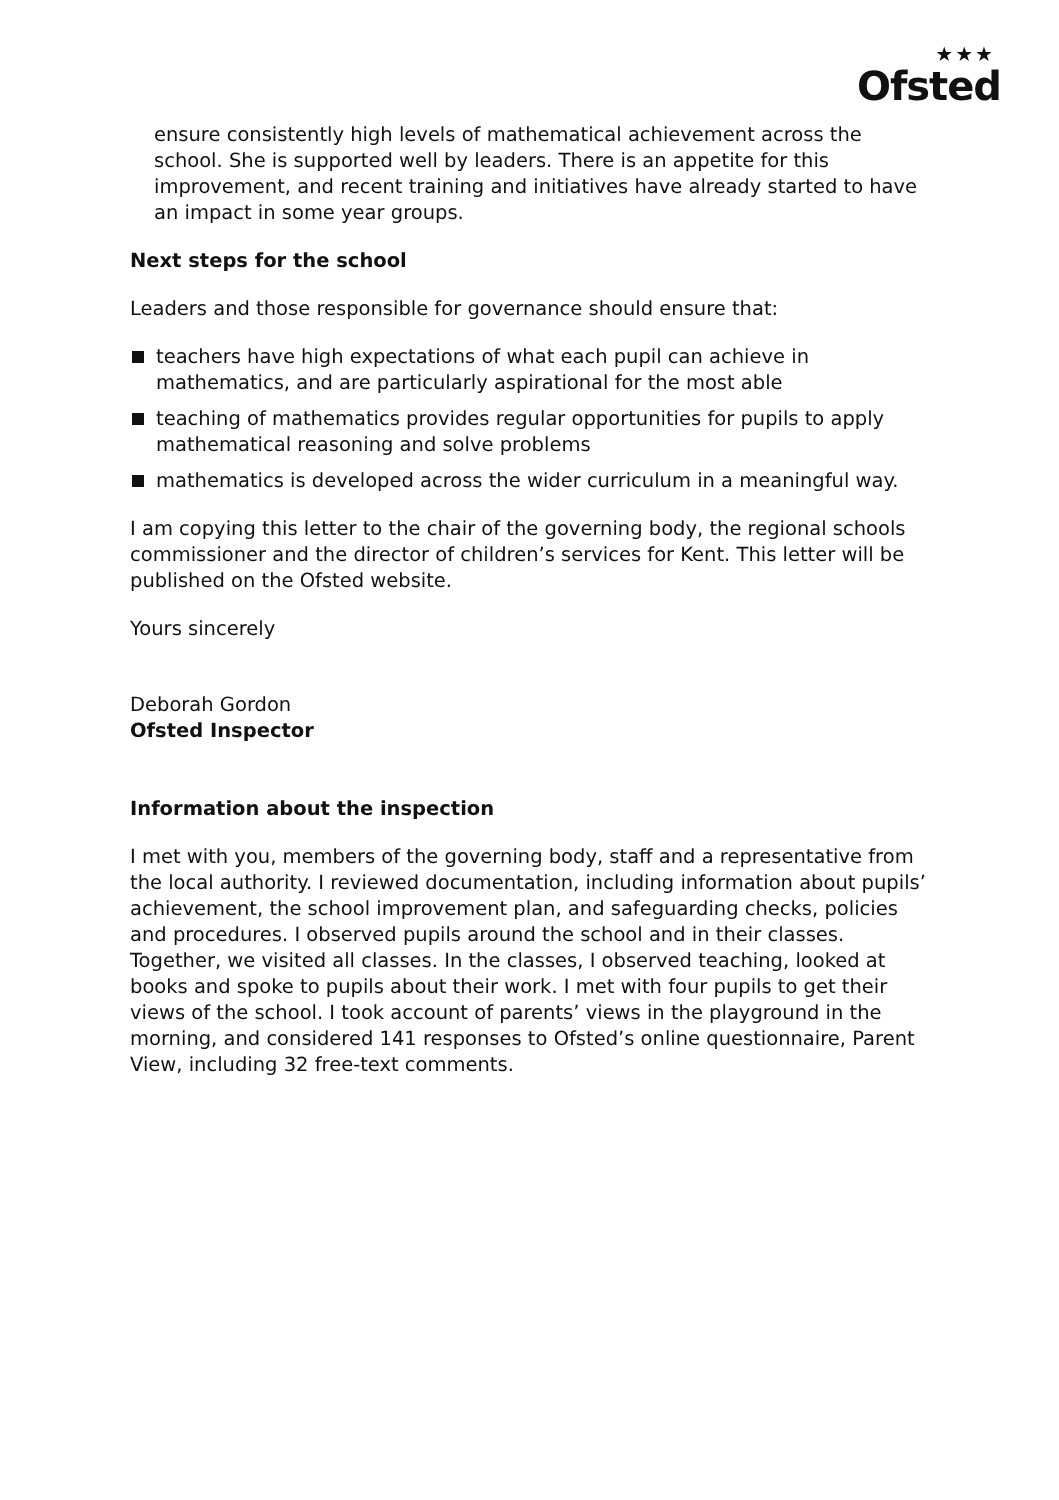★★★
Ofsted
ensure consistently high levels of mathematical achievement across the school. She is supported well by leaders. There is an appetite for this improvement, and recent training and initiatives have already started to have an impact in some year groups.
Next steps for the school
Leaders and those responsible for governance should ensure that:
teachers have high expectations of what each pupil can achieve in mathematics, and are particularly aspirational for the most able
teaching of mathematics provides regular opportunities for pupils to apply mathematical reasoning and solve problems
mathematics is developed across the wider curriculum in a meaningful way.
I am copying this letter to the chair of the governing body, the regional schools commissioner and the director of children’s services for Kent. This letter will be published on the Ofsted website.
Yours sincerely
Deborah Gordon
Ofsted Inspector
Information about the inspection
I met with you, members of the governing body, staff and a representative from the local authority. I reviewed documentation, including information about pupils’ achievement, the school improvement plan, and safeguarding checks, policies and procedures. I observed pupils around the school and in their classes. Together, we visited all classes. In the classes, I observed teaching, looked at books and spoke to pupils about their work. I met with four pupils to get their views of the school. I took account of parents’ views in the playground in the morning, and considered 141 responses to Ofsted’s online questionnaire, Parent View, including 32 free-text comments.